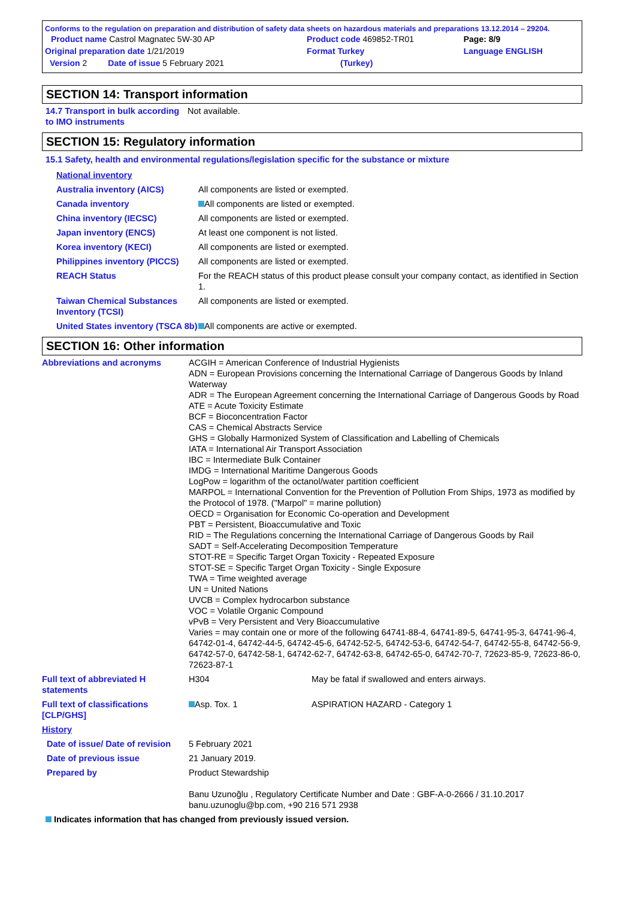Conforms to the regulation on preparation and distribution of safety data sheets on hazardous materials and preparations 13.12.2014 – 29204.
| Product name Castrol Magnatec 5W-30 AP | Product code 469852-TR01 | Page: 8/9 |
| Original preparation date 1/21/2019 | Format Turkey | Language ENGLISH |
| Version 2 Date of issue 5 February 2021 | (Turkey) | |
SECTION 14: Transport information
| 14.7 Transport in bulk according to IMO instruments | Not available. |
SECTION 15: Regulatory information
15.1 Safety, health and environmental regulations/legislation specific for the substance or mixture
| National inventory | |
| Australia inventory (AICS) | All components are listed or exempted. |
| Canada inventory | All components are listed or exempted. |
| China inventory (IECSC) | All components are listed or exempted. |
| Japan inventory (ENCS) | At least one component is not listed. |
| Korea inventory (KECI) | All components are listed or exempted. |
| Philippines inventory (PICCS) | All components are listed or exempted. |
| REACH Status | For the REACH status of this product please consult your company contact, as identified in Section 1. |
| Taiwan Chemical Substances Inventory (TCSI) | All components are listed or exempted. |
| United States inventory (TSCA 8b) | All components are active or exempted. |
SECTION 16: Other information
| Abbreviations and acronyms | ACGIH = American Conference of Industrial Hygienists ADN = European Provisions concerning the International Carriage of Dangerous Goods by Inland Waterway ADR = The European Agreement concerning the International Carriage of Dangerous Goods by Road ATE = Acute Toxicity Estimate BCF = Bioconcentration Factor CAS = Chemical Abstracts Service GHS = Globally Harmonized System of Classification and Labelling of Chemicals IATA = International Air Transport Association IBC = Intermediate Bulk Container IMDG = International Maritime Dangerous Goods LogPow = logarithm of the octanol/water partition coefficient MARPOL = International Convention for the Prevention of Pollution From Ships, 1973 as modified by the Protocol of 1978. ("Marpol" = marine pollution) OECD = Organisation for Economic Co-operation and Development PBT = Persistent, Bioaccumulative and Toxic RID = The Regulations concerning the International Carriage of Dangerous Goods by Rail SADT = Self-Accelerating Decomposition Temperature STOT-RE = Specific Target Organ Toxicity - Repeated Exposure STOT-SE = Specific Target Organ Toxicity - Single Exposure TWA = Time weighted average UN = United Nations UVCB = Complex hydrocarbon substance VOC = Volatile Organic Compound vPvB = Very Persistent and Very Bioaccumulative Varies = may contain one or more of the following 64741-88-4, 64741-89-5, 64741-95-3, 64741-96-4, 64742-01-4, 64742-44-5, 64742-45-6, 64742-52-5, 64742-53-6, 64742-54-7, 64742-55-8, 64742-56-9, 64742-57-0, 64742-58-1, 64742-62-7, 64742-63-8, 64742-65-0, 64742-70-7, 72623-85-9, 72623-86-0, 72623-87-1 | |
| Full text of abbreviated H statements | H304 | May be fatal if swallowed and enters airways. |
| Full text of classifications [CLP/GHS] | Asp. Tox. 1 | ASPIRATION HAZARD - Category 1 |
| History | | |
| Date of issue/ Date of revision | 5 February 2021 | |
| Date of previous issue | 21 January 2019. | |
| Prepared by | Product Stewardship Banu Uzunoğlu , Regulatory Certificate Number and Date : GBF-A-0-2666 / 31.10.2017 banu.uzunoglu@bp.com, +90 216 571 2938 | |
Indicates information that has changed from previously issued version.